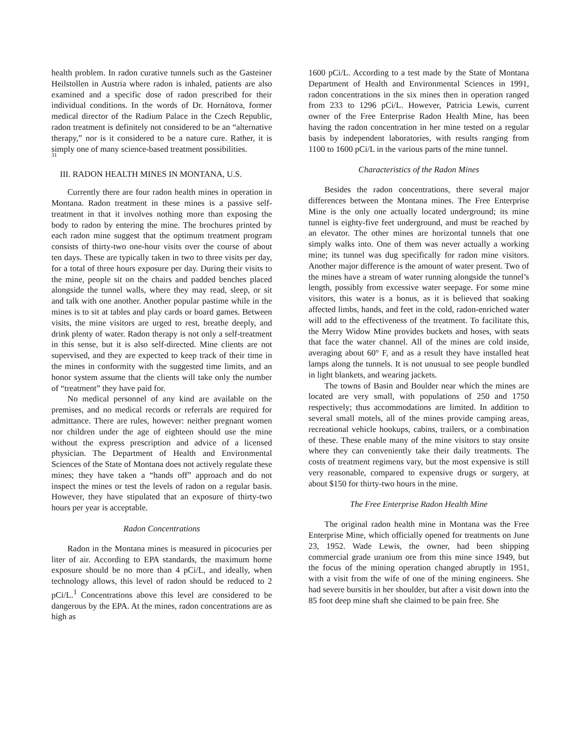health problem. In radon curative tunnels such as the Gasteiner Heilstollen in Austria where radon is inhaled, patients are also examined and a specific dose of radon prescribed for their individual conditions. In the words of Dr. Hornátova, former medical director of the Radium Palace in the Czech Republic, radon treatment is definitely not considered to be an “alternative therapy,” nor is it considered to be a nature cure. Rather, it is simply one of many science-based treatment possibilities.
31
III. RADON HEALTH MINES IN MONTANA, U.S.
Currently there are four radon health mines in operation in Montana. Radon treatment in these mines is a passive self-treatment in that it involves nothing more than exposing the body to radon by entering the mine. The brochures printed by each radon mine suggest that the optimum treatment program consists of thirty-two one-hour visits over the course of about ten days. These are typically taken in two to three visits per day, for a total of three hours exposure per day. During their visits to the mine, people sit on the chairs and padded benches placed alongside the tunnel walls, where they may read, sleep, or sit and talk with one another. Another popular pastime while in the mines is to sit at tables and play cards or board games. Between visits, the mine visitors are urged to rest, breathe deeply, and drink plenty of water. Radon therapy is not only a self-treatment in this sense, but it is also self-directed. Mine clients are not supervised, and they are expected to keep track of their time in the mines in conformity with the suggested time limits, and an honor system assume that the clients will take only the number of “treatment” they have paid for.
No medical personnel of any kind are available on the premises, and no medical records or referrals are required for admittance. There are rules, however: neither pregnant women nor children under the age of eighteen should use the mine without the express prescription and advice of a licensed physician. The Department of Health and Environmental Sciences of the State of Montana does not actively regulate these mines; they have taken a “hands off” approach and do not inspect the mines or test the levels of radon on a regular basis. However, they have stipulated that an exposure of thirty-two hours per year is acceptable.
Radon Concentrations
Radon in the Montana mines is measured in picocuries per liter of air. According to EPA standards, the maximum home exposure should be no more than 4 pCi/L, and ideally, when technology allows, this level of radon should be reduced to 2 pCi/L.<sup>1</sup> Concentrations above this level are considered to be dangerous by the EPA. At the mines, radon concentrations are as high as
1600 pCi/L. According to a test made by the State of Montana Department of Health and Environmental Sciences in 1991, radon concentrations in the six mines then in operation ranged from 233 to 1296 pCi/L. However, Patricia Lewis, current owner of the Free Enterprise Radon Health Mine, has been having the radon concentration in her mine tested on a regular basis by independent laboratories, with results ranging from 1100 to 1600 pCi/L in the various parts of the mine tunnel.
Characteristics of the Radon Mines
Besides the radon concentrations, there several major differences between the Montana mines. The Free Enterprise Mine is the only one actually located underground; its mine tunnel is eighty-five feet underground, and must be reached by an elevator. The other mines are horizontal tunnels that one simply walks into. One of them was never actually a working mine; its tunnel was dug specifically for radon mine visitors. Another major difference is the amount of water present. Two of the mines have a stream of water running alongside the tunnel’s length, possibly from excessive water seepage. For some mine visitors, this water is a bonus, as it is believed that soaking affected limbs, hands, and feet in the cold, radon-enriched water will add to the effectiveness of the treatment. To facilitate this, the Merry Widow Mine provides buckets and hoses, with seats that face the water channel. All of the mines are cold inside, averaging about 60° F, and as a result they have installed heat lamps along the tunnels. It is not unusual to see people bundled in light blankets, and wearing jackets.
The towns of Basin and Boulder near which the mines are located are very small, with populations of 250 and 1750 respectively; thus accommodations are limited. In addition to several small motels, all of the mines provide camping areas, recreational vehicle hookups, cabins, trailers, or a combination of these. These enable many of the mine visitors to stay onsite where they can conveniently take their daily treatments. The costs of treatment regimens vary, but the most expensive is still very reasonable, compared to expensive drugs or surgery, at about $150 for thirty-two hours in the mine.
The Free Enterprise Radon Health Mine
The original radon health mine in Montana was the Free Enterprise Mine, which officially opened for treatments on June 23, 1952. Wade Lewis, the owner, had been shipping commercial grade uranium ore from this mine since 1949, but the focus of the mining operation changed abruptly in 1951, with a visit from the wife of one of the mining engineers. She had severe bursitis in her shoulder, but after a visit down into the 85 foot deep mine shaft she claimed to be pain free. She